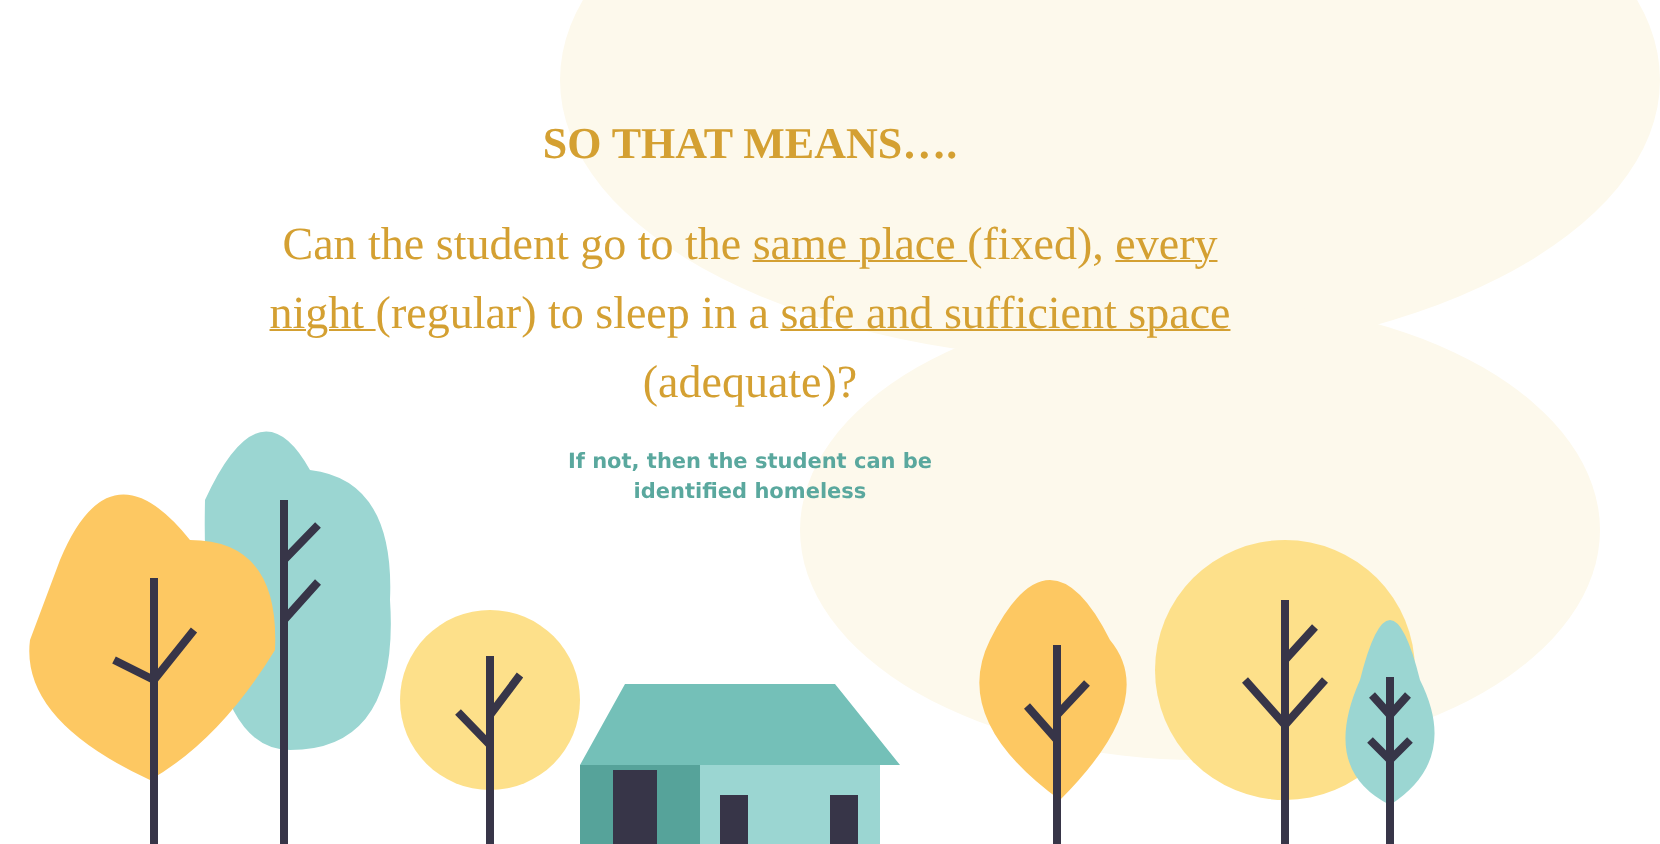SO THAT MEANS….
Can the student go to the same place (fixed), every night (regular) to sleep in a safe and sufficient space (adequate)?
If not, then the student can be
identified homeless